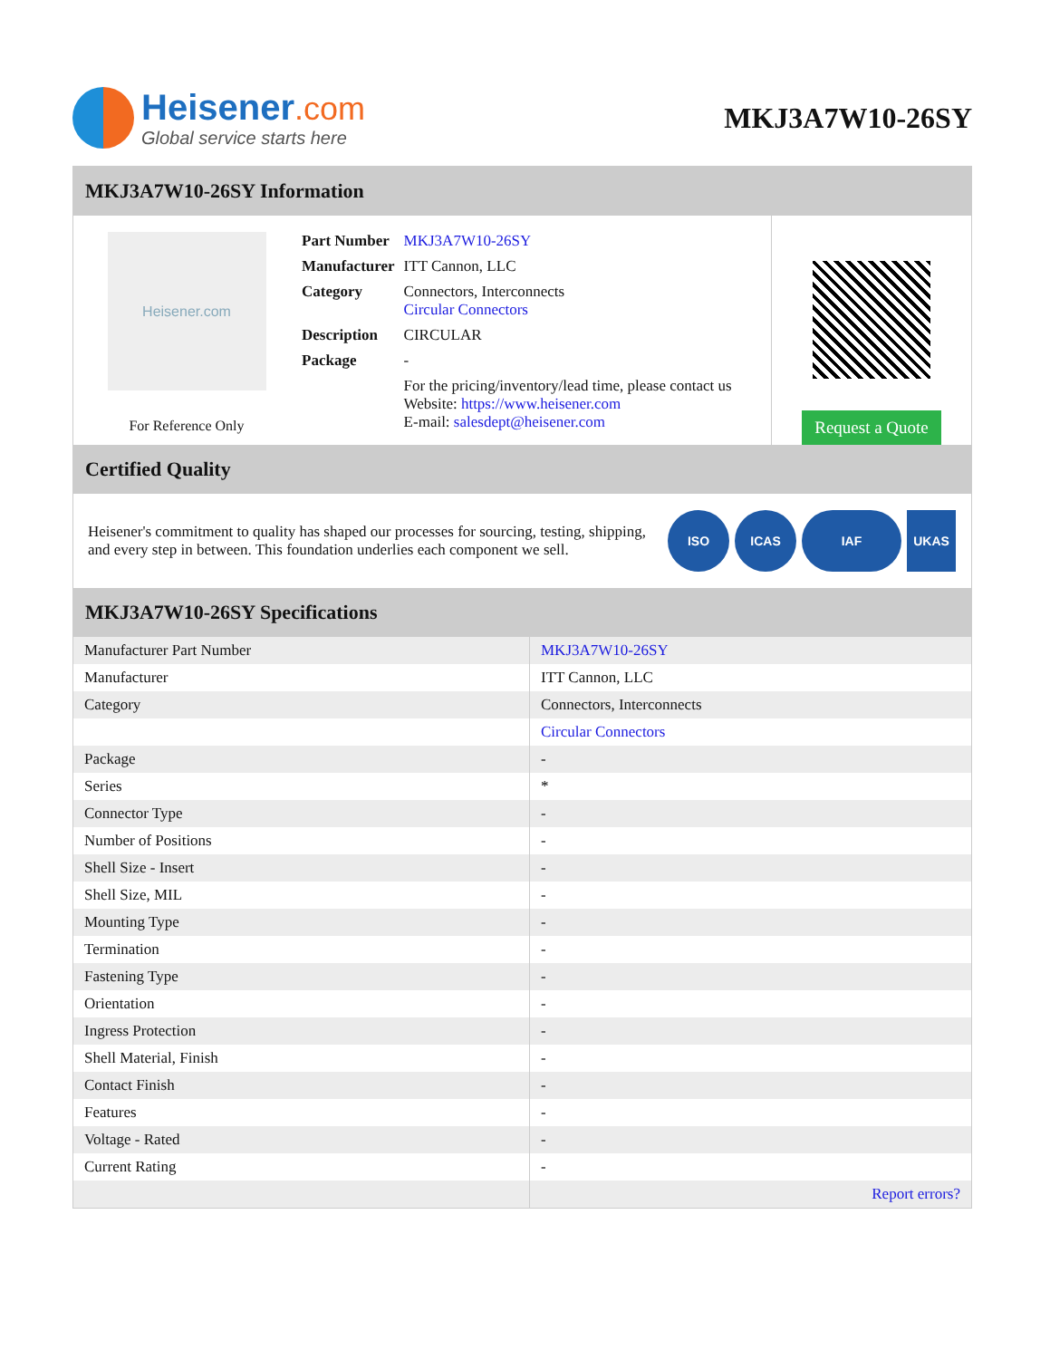Heisener.com
Global service starts here
MKJ3A7W10-26SY
MKJ3A7W10-26SY Information
Heisener.com
For Reference Only
| Part Number | MKJ3A7W10-26SY |
| Manufacturer | ITT Cannon, LLC |
| Category | Connectors, Interconnects Circular Connectors |
| Description | CIRCULAR |
| Package | - |
| | For the pricing/inventory/lead time, please contact us Website: https://www.heisener.com E-mail: salesdept@heisener.com |
Request a Quote
Certified Quality
Heisener's commitment to quality has shaped our processes for sourcing, testing, shipping, and every step in between. This foundation underlies each component we sell.
ISO ICAS IAF UKAS
MKJ3A7W10-26SY Specifications
| Manufacturer Part Number | MKJ3A7W10-26SY |
| Manufacturer | ITT Cannon, LLC |
| Category | Connectors, Interconnects |
| | Circular Connectors |
| Package | - |
| Series | * |
| Connector Type | - |
| Number of Positions | - |
| Shell Size - Insert | - |
| Shell Size, MIL | - |
| Mounting Type | - |
| Termination | - |
| Fastening Type | - |
| Orientation | - |
| Ingress Protection | - |
| Shell Material, Finish | - |
| Contact Finish | - |
| Features | - |
| Voltage - Rated | - |
| Current Rating | - |
| | Report errors? |